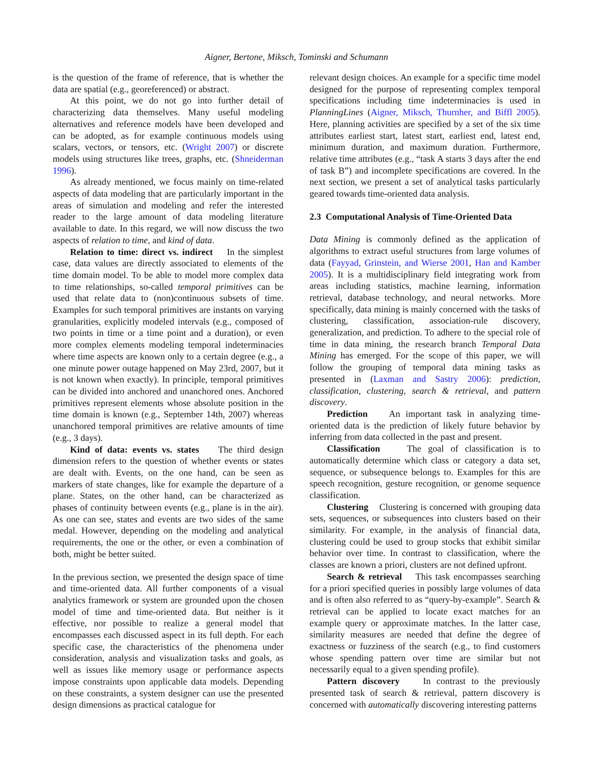Aigner, Bertone, Miksch, Tominski and Schumann
is the question of the frame of reference, that is whether the data are spatial (e.g., georeferenced) or abstract.
At this point, we do not go into further detail of characterizing data themselves. Many useful modeling alternatives and reference models have been developed and can be adopted, as for example continuous models using scalars, vectors, or tensors, etc. (Wright 2007) or discrete models using structures like trees, graphs, etc. (Shneiderman 1996).
As already mentioned, we focus mainly on time-related aspects of data modeling that are particularly important in the areas of simulation and modeling and refer the interested reader to the large amount of data modeling literature available to date. In this regard, we will now discuss the two aspects of relation to time, and kind of data.
Relation to time: direct vs. indirect In the simplest case, data values are directly associated to elements of the time domain model. To be able to model more complex data to time relationships, so-called temporal primitives can be used that relate data to (non)continuous subsets of time. Examples for such temporal primitives are instants on varying granularities, explicitly modeled intervals (e.g., composed of two points in time or a time point and a duration), or even more complex elements modeling temporal indeterminacies where time aspects are known only to a certain degree (e.g., a one minute power outage happened on May 23rd, 2007, but it is not known when exactly). In principle, temporal primitives can be divided into anchored and unanchored ones. Anchored primitives represent elements whose absolute position in the time domain is known (e.g., September 14th, 2007) whereas unanchored temporal primitives are relative amounts of time (e.g., 3 days).
Kind of data: events vs. states The third design dimension refers to the question of whether events or states are dealt with. Events, on the one hand, can be seen as markers of state changes, like for example the departure of a plane. States, on the other hand, can be characterized as phases of continuity between events (e.g., plane is in the air). As one can see, states and events are two sides of the same medal. However, depending on the modeling and analytical requirements, the one or the other, or even a combination of both, might be better suited.
In the previous section, we presented the design space of time and time-oriented data. All further components of a visual analytics framework or system are grounded upon the chosen model of time and time-oriented data. But neither is it effective, nor possible to realize a general model that encompasses each discussed aspect in its full depth. For each specific case, the characteristics of the phenomena under consideration, analysis and visualization tasks and goals, as well as issues like memory usage or performance aspects impose constraints upon applicable data models. Depending on these constraints, a system designer can use the presented design dimensions as practical catalogue for
relevant design choices. An example for a specific time model designed for the purpose of representing complex temporal specifications including time indeterminacies is used in PlanningLines (Aigner, Miksch, Thurnher, and Biffl 2005). Here, planning activities are specified by a set of the six time attributes earliest start, latest start, earliest end, latest end, minimum duration, and maximum duration. Furthermore, relative time attributes (e.g., “task A starts 3 days after the end of task B”) and incomplete specifications are covered. In the next section, we present a set of analytical tasks particularly geared towards time-oriented data analysis.
2.3 Computational Analysis of Time-Oriented Data
Data Mining is commonly defined as the application of algorithms to extract useful structures from large volumes of data (Fayyad, Grinstein, and Wierse 2001, Han and Kamber 2005). It is a multidisciplinary field integrating work from areas including statistics, machine learning, information retrieval, database technology, and neural networks. More specifically, data mining is mainly concerned with the tasks of clustering, classification, association-rule discovery, generalization, and prediction. To adhere to the special role of time in data mining, the research branch Temporal Data Mining has emerged. For the scope of this paper, we will follow the grouping of temporal data mining tasks as presented in (Laxman and Sastry 2006): prediction, classification, clustering, search & retrieval, and pattern discovery.
Prediction An important task in analyzing time-oriented data is the prediction of likely future behavior by inferring from data collected in the past and present.
Classification The goal of classification is to automatically determine which class or category a data set, sequence, or subsequence belongs to. Examples for this are speech recognition, gesture recognition, or genome sequence classification.
Clustering Clustering is concerned with grouping data sets, sequences, or subsequences into clusters based on their similarity. For example, in the analysis of financial data, clustering could be used to group stocks that exhibit similar behavior over time. In contrast to classification, where the classes are known a priori, clusters are not defined upfront.
Search & retrieval This task encompasses searching for a priori specified queries in possibly large volumes of data and is often also referred to as “query-by-example”. Search & retrieval can be applied to locate exact matches for an example query or approximate matches. In the latter case, similarity measures are needed that define the degree of exactness or fuzziness of the search (e.g., to find customers whose spending pattern over time are similar but not necessarily equal to a given spending profile).
Pattern discovery In contrast to the previously presented task of search & retrieval, pattern discovery is concerned with automatically discovering interesting patterns